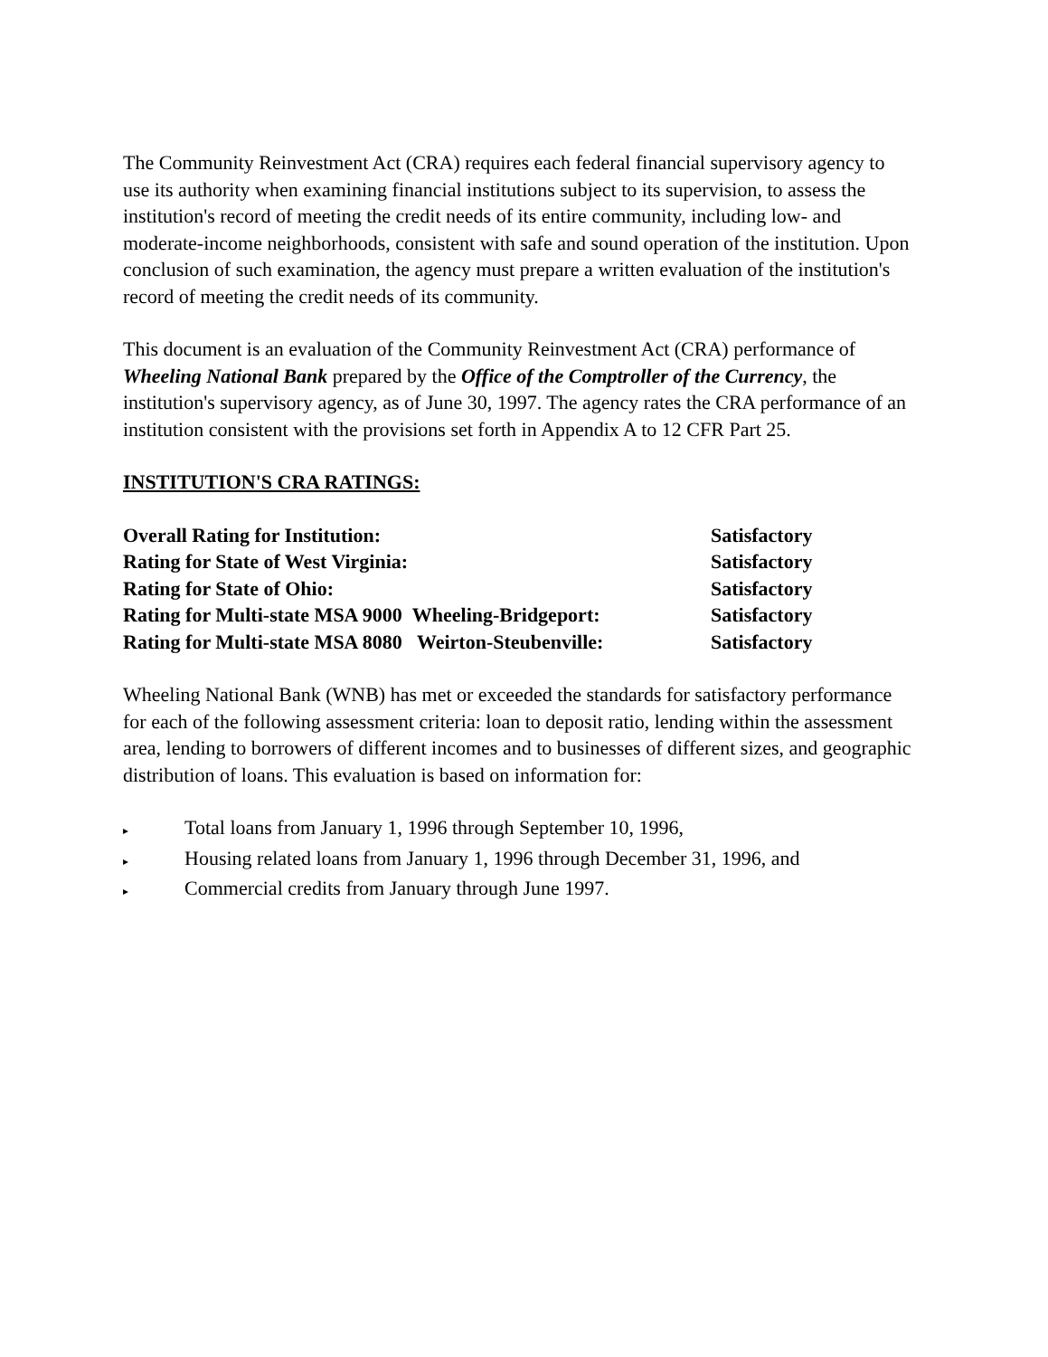The Community Reinvestment Act (CRA) requires each federal financial supervisory agency to use its authority when examining financial institutions subject to its supervision, to assess the institution's record of meeting the credit needs of its entire community, including low- and moderate-income neighborhoods, consistent with safe and sound operation of the institution. Upon conclusion of such examination, the agency must prepare a written evaluation of the institution's record of meeting the credit needs of its community.
This document is an evaluation of the Community Reinvestment Act (CRA) performance of Wheeling National Bank prepared by the Office of the Comptroller of the Currency, the institution's supervisory agency, as of June 30, 1997. The agency rates the CRA performance of an institution consistent with the provisions set forth in Appendix A to 12 CFR Part 25.
INSTITUTION'S CRA RATINGS:
| Overall Rating for Institution: | Satisfactory |
| Rating for State of West Virginia: | Satisfactory |
| Rating for State of Ohio: | Satisfactory |
| Rating for Multi-state MSA 9000 Wheeling-Bridgeport: | Satisfactory |
| Rating for Multi-state MSA 8080 Weirton-Steubenville: | Satisfactory |
Wheeling National Bank (WNB) has met or exceeded the standards for satisfactory performance for each of the following assessment criteria: loan to deposit ratio, lending within the assessment area, lending to borrowers of different incomes and to businesses of different sizes, and geographic distribution of loans. This evaluation is based on information for:
▸ Total loans from January 1, 1996 through September 10, 1996,
▸ Housing related loans from January 1, 1996 through December 31, 1996, and
▸ Commercial credits from January through June 1997.